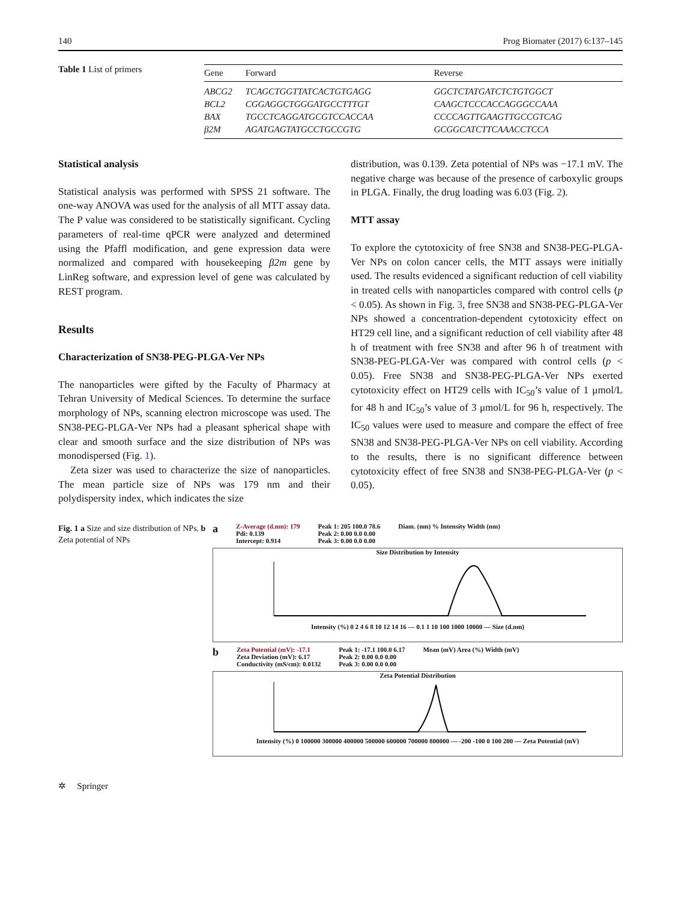140 Prog Biomater (2017) 6:137–145
Table 1 List of primers
| Gene | Forward | Reverse |
| --- | --- | --- |
| ABCG2 | TCAGCTGGTTATCACTGTGAGG | GGCTCTATGATCTCTGTGGCT |
| BCL2 | CGGAGGCTGGGATGCCTTTGT | CAAGCTCCCACCAGGGCCAAA |
| BAX | TGCCTCAGGATGCGTCCACCAA | CCCCAGTTGAAGTTGCCGTCAG |
| β2M | AGATGAGTATGCCTGCCGTG | GCGGCATCTTCAAACCTCCA |
Statistical analysis
Statistical analysis was performed with SPSS 21 software. The one-way ANOVA was used for the analysis of all MTT assay data. The P value was considered to be statistically significant. Cycling parameters of real-time qPCR were analyzed and determined using the Pfaffl modification, and gene expression data were normalized and compared with housekeeping β2m gene by LinReg software, and expression level of gene was calculated by REST program.
Results
Characterization of SN38-PEG-PLGA-Ver NPs
The nanoparticles were gifted by the Faculty of Pharmacy at Tehran University of Medical Sciences. To determine the surface morphology of NPs, scanning electron microscope was used. The SN38-PEG-PLGA-Ver NPs had a pleasant spherical shape with clear and smooth surface and the size distribution of NPs was monodispersed (Fig. 1).
Zeta sizer was used to characterize the size of nanoparticles. The mean particle size of NPs was 179 nm and their polydispersity index, which indicates the size
distribution, was 0.139. Zeta potential of NPs was −17.1 mV. The negative charge was because of the presence of carboxylic groups in PLGA. Finally, the drug loading was 6.03 (Fig. 2).
MTT assay
To explore the cytotoxicity of free SN38 and SN38-PEG-PLGA-Ver NPs on colon cancer cells, the MTT assays were initially used. The results evidenced a significant reduction of cell viability in treated cells with nanoparticles compared with control cells (p < 0.05). As shown in Fig. 3, free SN38 and SN38-PEG-PLGA-Ver NPs showed a concentration-dependent cytotoxicity effect on HT29 cell line, and a significant reduction of cell viability after 48 h of treatment with free SN38 and after 96 h of treatment with SN38-PEG-PLGA-Ver was compared with control cells (p < 0.05). Free SN38 and SN38-PEG-PLGA-Ver NPs exerted cytotoxicity effect on HT29 cells with IC<sub>50</sub>’s value of 1 μmol/L for 48 h and IC<sub>50</sub>’s value of 3 μmol/L for 96 h, respectively. The IC<sub>50</sub> values were used to measure and compare the effect of free SN38 and SN38-PEG-PLGA-Ver NPs on cell viability. According to the results, there is no significant difference between cytotoxicity effect of free SN38 and SN38-PEG-PLGA-Ver (p < 0.05).
Fig. 1 a Size and size distribution of NPs. b Zeta potential of NPs
a Z-Average (d.nm): 179
Pdi: 0.139
Intercept: 0.914 Peak 1: 205 100.0 78.6
Peak 2: 0.00 0.0 0.00
Peak 3: 0.00 0.0 0.00 Diam. (nm) % Intensity Width (nm)
Size Distribution by Intensity
Intensity (%) 0 2 4 6 8 10 12 14 16 — 0.1 1 10 100 1000 10000 — Size (d.nm)
b Zeta Potential (mV): -17.1
Zeta Deviation (mV): 6.17
Conductivity (mS/cm): 0.0132 Peak 1: -17.1 100.0 6.17
Peak 2: 0.00 0.0 0.00
Peak 3: 0.00 0.0 0.00 Mean (mV) Area (%) Width (mV)
Zeta Potential Distribution
Intensity (%) 0 100000 300000 400000 500000 600000 700000 800000 — -200 -100 0 100 200 — Zeta Potential (mV)
✲ Springer